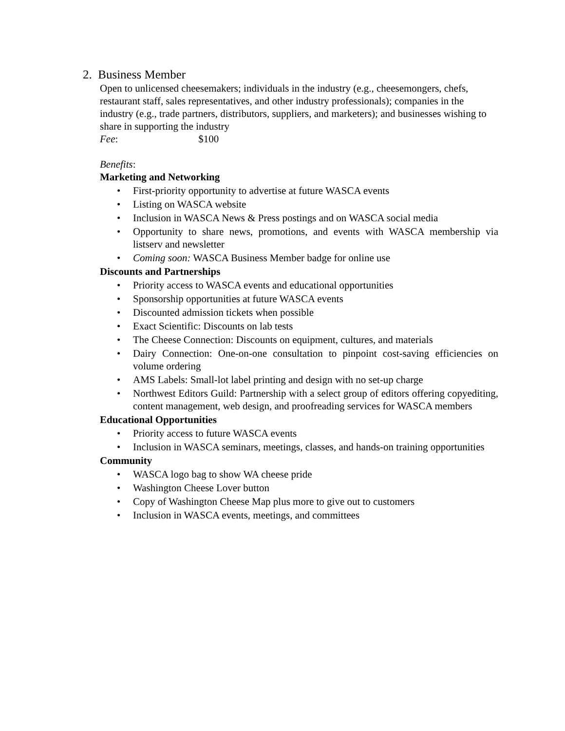2. Business Member
Open to unlicensed cheesemakers; individuals in the industry (e.g., cheesemongers, chefs, restaurant staff, sales representatives, and other industry professionals); companies in the industry (e.g., trade partners, distributors, suppliers, and marketers); and businesses wishing to share in supporting the industry
Fee: $100
Benefits:
Marketing and Networking
• First-priority opportunity to advertise at future WASCA events
• Listing on WASCA website
• Inclusion in WASCA News & Press postings and on WASCA social media
• Opportunity to share news, promotions, and events with WASCA membership via listserv and newsletter
• Coming soon: WASCA Business Member badge for online use
Discounts and Partnerships
• Priority access to WASCA events and educational opportunities
• Sponsorship opportunities at future WASCA events
• Discounted admission tickets when possible
• Exact Scientific: Discounts on lab tests
• The Cheese Connection: Discounts on equipment, cultures, and materials
• Dairy Connection: One-on-one consultation to pinpoint cost-saving efficiencies on volume ordering
• AMS Labels: Small-lot label printing and design with no set-up charge
• Northwest Editors Guild: Partnership with a select group of editors offering copyediting, content management, web design, and proofreading services for WASCA members
Educational Opportunities
• Priority access to future WASCA events
• Inclusion in WASCA seminars, meetings, classes, and hands-on training opportunities
Community
• WASCA logo bag to show WA cheese pride
• Washington Cheese Lover button
• Copy of Washington Cheese Map plus more to give out to customers
• Inclusion in WASCA events, meetings, and committees